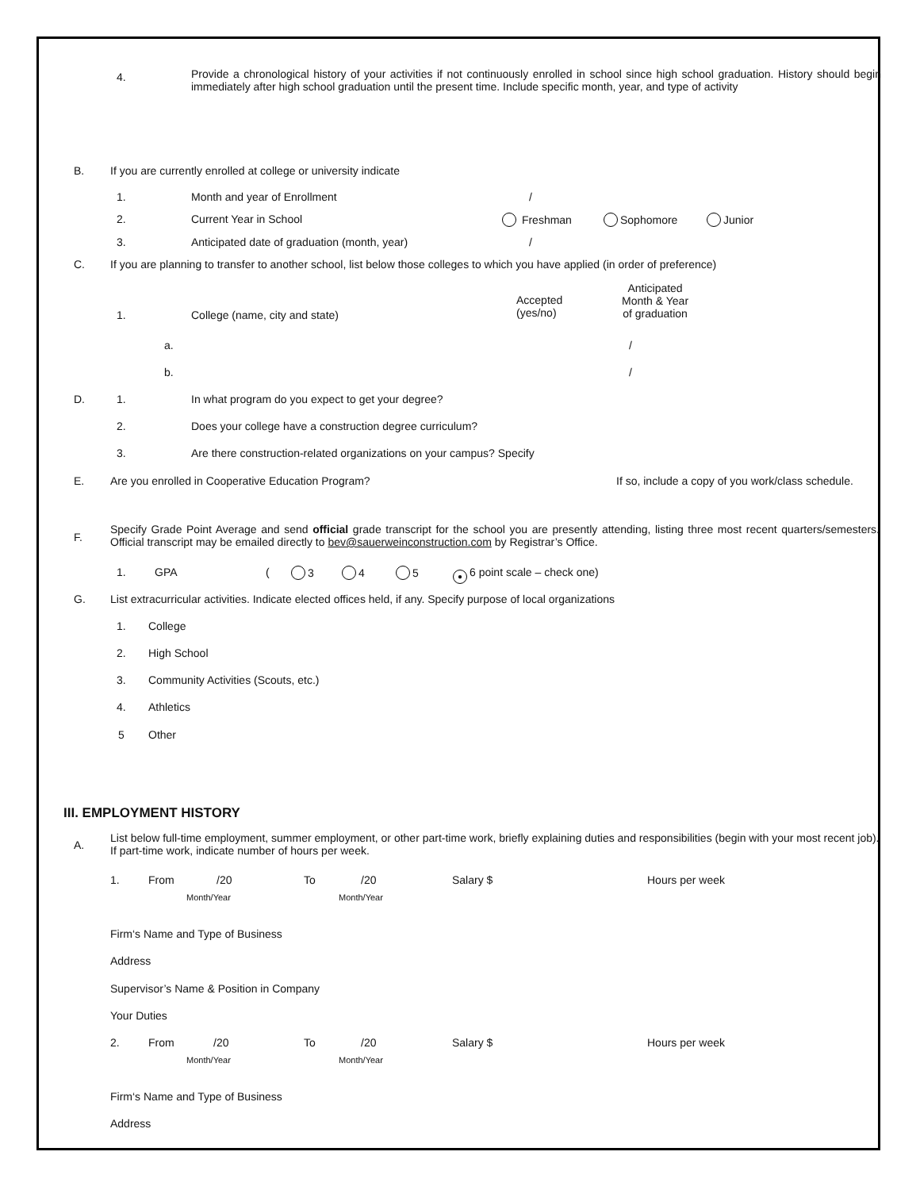4.
Provide a chronological history of your activities if not continuously enrolled in school since high school graduation. History should begin immediately after high school graduation until the present time. Include specific month, year, and type of activity
B. If you are currently enrolled at college or university indicate
1. Month and year of Enrollment /
2. Current Year in School Freshman Sophomore Junior
3. Anticipated date of graduation (month, year) /
C. If you are planning to transfer to another school, list below those colleges to which you have applied (in order of preference)
1. College (name, city and state)
Accepted
(yes/no)
Anticipated
Month & Year
of graduation
a. /
b. /
D. 1. In what program do you expect to get your degree?
2. Does your college have a construction degree curriculum?
3. Are there construction-related organizations on your campus? Specify
E. Are you enrolled in Cooperative Education Program? If so, include a copy of you work/class schedule.
F.
Specify Grade Point Average and send official grade transcript for the school you are presently attending, listing three most recent quarters/semesters. Official transcript may be emailed directly to bev@sauerweinconstruction.com by Registrar’s Office.
1. GPA ( 3 4 5 ● 6 point scale – check one)
G. List extracurricular activities. Indicate elected offices held, if any. Specify purpose of local organizations
1. College
2. High School
3. Community Activities (Scouts, etc.)
4. Athletics
5 Other
III. EMPLOYMENT HISTORY
A.
List below full-time employment, summer employment, or other part-time work, briefly explaining duties and responsibilities (begin with your most recent job). If part-time work, indicate number of hours per week.
1. From /20 To /20 Salary $ Hours per week
Month/Year Month/Year
Firm‘s Name and Type of Business
Address
Supervisor’s Name & Position in Company
Your Duties
2. From /20 To /20 Salary $ Hours per week
Month/Year Month/Year
Firm‘s Name and Type of Business
Address